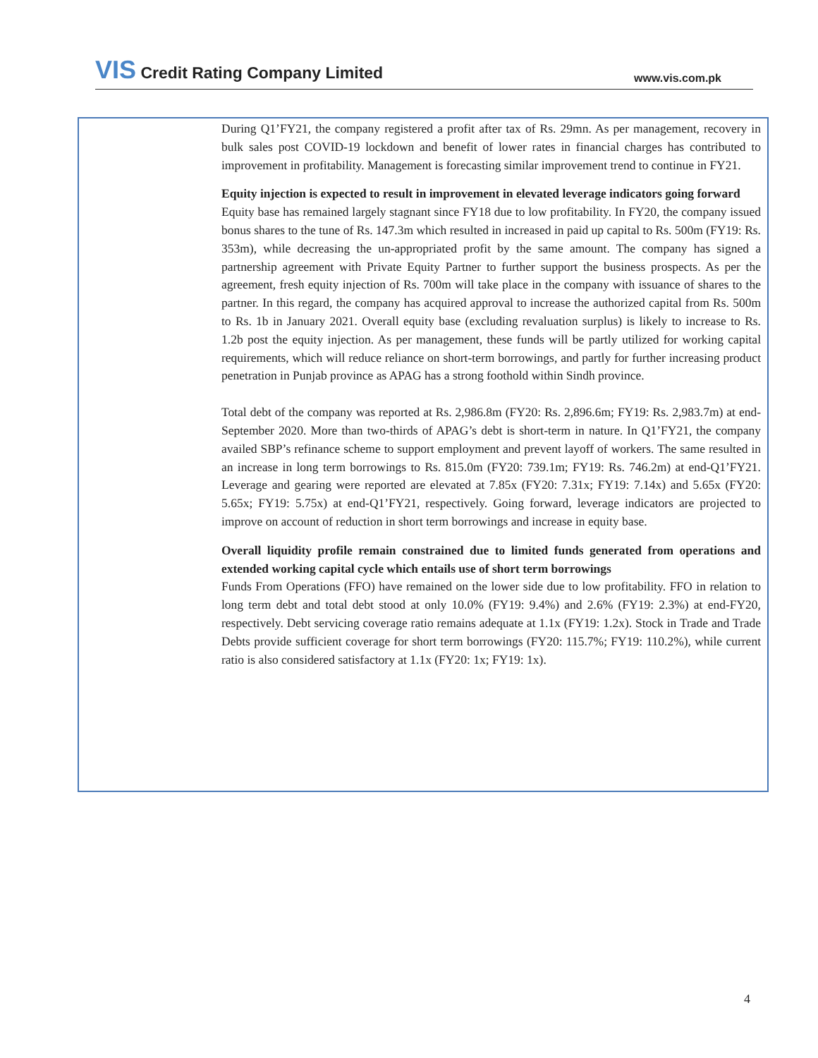VIS Credit Rating Company Limited
www.vis.com.pk
During Q1’FY21, the company registered a profit after tax of Rs. 29mn. As per management, recovery in bulk sales post COVID-19 lockdown and benefit of lower rates in financial charges has contributed to improvement in profitability. Management is forecasting similar improvement trend to continue in FY21.
Equity injection is expected to result in improvement in elevated leverage indicators going forward
Equity base has remained largely stagnant since FY18 due to low profitability. In FY20, the company issued bonus shares to the tune of Rs. 147.3m which resulted in increased in paid up capital to Rs. 500m (FY19: Rs. 353m), while decreasing the un-appropriated profit by the same amount. The company has signed a partnership agreement with Private Equity Partner to further support the business prospects. As per the agreement, fresh equity injection of Rs. 700m will take place in the company with issuance of shares to the partner. In this regard, the company has acquired approval to increase the authorized capital from Rs. 500m to Rs. 1b in January 2021. Overall equity base (excluding revaluation surplus) is likely to increase to Rs. 1.2b post the equity injection. As per management, these funds will be partly utilized for working capital requirements, which will reduce reliance on short-term borrowings, and partly for further increasing product penetration in Punjab province as APAG has a strong foothold within Sindh province.
Total debt of the company was reported at Rs. 2,986.8m (FY20: Rs. 2,896.6m; FY19: Rs. 2,983.7m) at end-September 2020. More than two-thirds of APAG’s debt is short-term in nature. In Q1’FY21, the company availed SBP’s refinance scheme to support employment and prevent layoff of workers. The same resulted in an increase in long term borrowings to Rs. 815.0m (FY20: 739.1m; FY19: Rs. 746.2m) at end-Q1’FY21. Leverage and gearing were reported are elevated at 7.85x (FY20: 7.31x; FY19: 7.14x) and 5.65x (FY20: 5.65x; FY19: 5.75x) at end-Q1’FY21, respectively. Going forward, leverage indicators are projected to improve on account of reduction in short term borrowings and increase in equity base.
Overall liquidity profile remain constrained due to limited funds generated from operations and extended working capital cycle which entails use of short term borrowings
Funds From Operations (FFO) have remained on the lower side due to low profitability. FFO in relation to long term debt and total debt stood at only 10.0% (FY19: 9.4%) and 2.6% (FY19: 2.3%) at end-FY20, respectively. Debt servicing coverage ratio remains adequate at 1.1x (FY19: 1.2x). Stock in Trade and Trade Debts provide sufficient coverage for short term borrowings (FY20: 115.7%; FY19: 110.2%), while current ratio is also considered satisfactory at 1.1x (FY20: 1x; FY19: 1x).
4